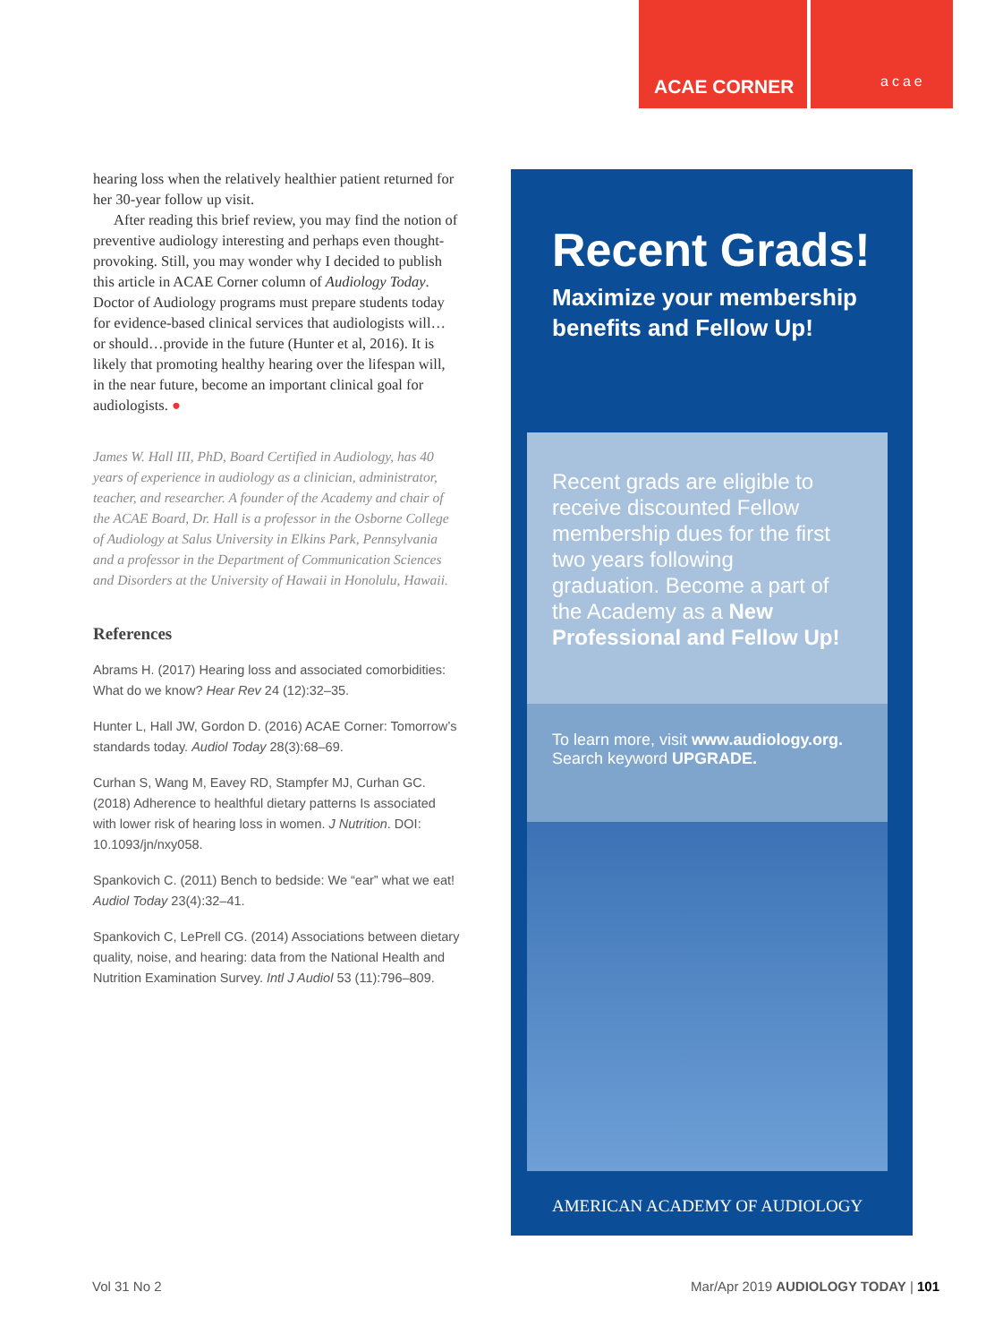ACAE CORNER
acae
hearing loss when the relatively healthier patient returned for her 30-year follow up visit.
After reading this brief review, you may find the notion of preventive audiology interesting and perhaps even thought-provoking. Still, you may wonder why I decided to publish this article in ACAE Corner column of Audiology Today. Doctor of Audiology programs must prepare students today for evidence-based clinical services that audiologists will… or should…provide in the future (Hunter et al, 2016). It is likely that promoting healthy hearing over the lifespan will, in the near future, become an important clinical goal for audiologists. ●
James W. Hall III, PhD, Board Certified in Audiology, has 40 years of experience in audiology as a clinician, administrator, teacher, and researcher. A founder of the Academy and chair of the ACAE Board, Dr. Hall is a professor in the Osborne College of Audiology at Salus University in Elkins Park, Pennsylvania and a professor in the Department of Communication Sciences and Disorders at the University of Hawaii in Honolulu, Hawaii.
References
Abrams H. (2017) Hearing loss and associated comorbidities: What do we know? Hear Rev 24 (12):32–35.
Hunter L, Hall JW, Gordon D. (2016) ACAE Corner: Tomorrow’s standards today. Audiol Today 28(3):68–69.
Curhan S, Wang M, Eavey RD, Stampfer MJ, Curhan GC. (2018) Adherence to healthful dietary patterns Is associated with lower risk of hearing loss in women. J Nutrition. DOI: 10.1093/jn/nxy058.
Spankovich C. (2011) Bench to bedside: We “ear” what we eat! Audiol Today 23(4):32–41.
Spankovich C, LePrell CG. (2014) Associations between dietary quality, noise, and hearing: data from the National Health and Nutrition Examination Survey. Intl J Audiol 53 (11):796–809.
Recent Grads!
Maximize your membership benefits and Fellow Up!
Recent grads are eligible to receive discounted Fellow membership dues for the first two years following graduation. Become a part of the Academy as a New Professional and Fellow Up!
To learn more, visit www.audiology.org.
Search keyword UPGRADE.
AMERICAN ACADEMY OF AUDIOLOGY
Vol 31 No 2 Mar/Apr 2019 AUDIOLOGY TODAY | 101